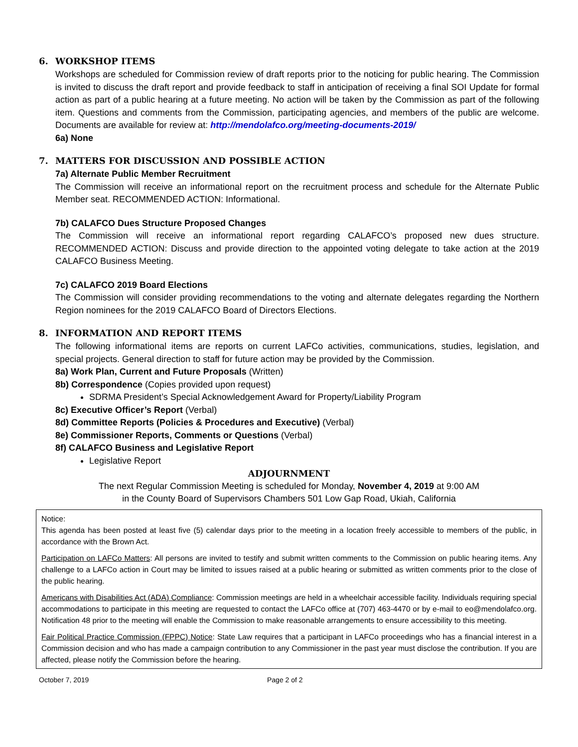6. WORKSHOP ITEMS
Workshops are scheduled for Commission review of draft reports prior to the noticing for public hearing. The Commission is invited to discuss the draft report and provide feedback to staff in anticipation of receiving a final SOI Update for formal action as part of a public hearing at a future meeting. No action will be taken by the Commission as part of the following item. Questions and comments from the Commission, participating agencies, and members of the public are welcome. Documents are available for review at: http://mendolafco.org/meeting-documents-2019/
6a) None
7. MATTERS FOR DISCUSSION AND POSSIBLE ACTION
7a) Alternate Public Member Recruitment
The Commission will receive an informational report on the recruitment process and schedule for the Alternate Public Member seat. RECOMMENDED ACTION: Informational.
7b) CALAFCO Dues Structure Proposed Changes
The Commission will receive an informational report regarding CALAFCO’s proposed new dues structure. RECOMMENDED ACTION: Discuss and provide direction to the appointed voting delegate to take action at the 2019 CALAFCO Business Meeting.
7c) CALAFCO 2019 Board Elections
The Commission will consider providing recommendations to the voting and alternate delegates regarding the Northern Region nominees for the 2019 CALAFCO Board of Directors Elections.
8. INFORMATION AND REPORT ITEMS
The following informational items are reports on current LAFCo activities, communications, studies, legislation, and special projects. General direction to staff for future action may be provided by the Commission.
8a) Work Plan, Current and Future Proposals (Written)
8b) Correspondence (Copies provided upon request)
SDRMA President’s Special Acknowledgement Award for Property/Liability Program
8c) Executive Officer’s Report (Verbal)
8d) Committee Reports (Policies & Procedures and Executive) (Verbal)
8e) Commissioner Reports, Comments or Questions (Verbal)
8f) CALAFCO Business and Legislative Report
Legislative Report
ADJOURNMENT
The next Regular Commission Meeting is scheduled for Monday, November 4, 2019 at 9:00 AM
in the County Board of Supervisors Chambers 501 Low Gap Road, Ukiah, California
Notice:
This agenda has been posted at least five (5) calendar days prior to the meeting in a location freely accessible to members of the public, in accordance with the Brown Act.
Participation on LAFCo Matters: All persons are invited to testify and submit written comments to the Commission on public hearing items. Any challenge to a LAFCo action in Court may be limited to issues raised at a public hearing or submitted as written comments prior to the close of the public hearing.
Americans with Disabilities Act (ADA) Compliance: Commission meetings are held in a wheelchair accessible facility. Individuals requiring special accommodations to participate in this meeting are requested to contact the LAFCo office at (707) 463-4470 or by e-mail to eo@mendolafco.org. Notification 48 prior to the meeting will enable the Commission to make reasonable arrangements to ensure accessibility to this meeting.
Fair Political Practice Commission (FPPC) Notice: State Law requires that a participant in LAFCo proceedings who has a financial interest in a Commission decision and who has made a campaign contribution to any Commissioner in the past year must disclose the contribution. If you are affected, please notify the Commission before the hearing.
October 7, 2019 Page 2 of 2